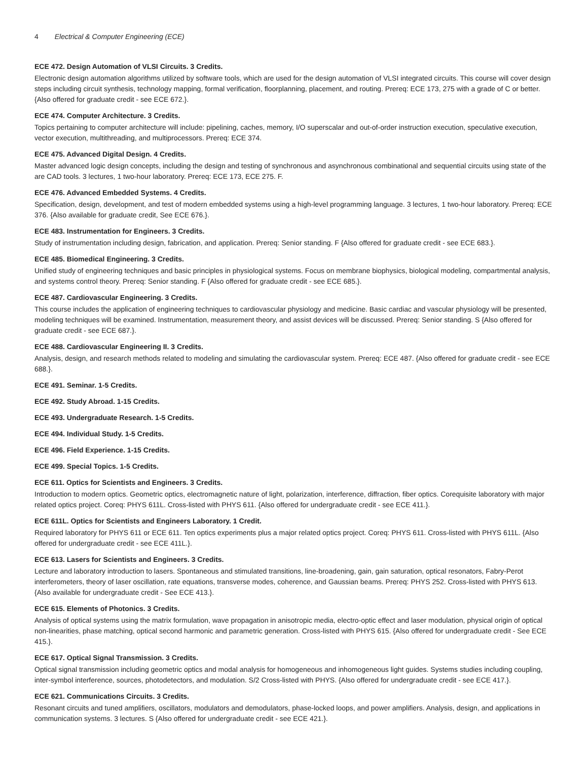4 Electrical & Computer Engineering (ECE)
ECE 472. Design Automation of VLSI Circuits. 3 Credits.
Electronic design automation algorithms utilized by software tools, which are used for the design automation of VLSI integrated circuits. This course will cover design steps including circuit synthesis, technology mapping, formal verification, floorplanning, placement, and routing. Prereq: ECE 173, 275 with a grade of C or better. {Also offered for graduate credit - see ECE 672.}.
ECE 474. Computer Architecture. 3 Credits.
Topics pertaining to computer architecture will include: pipelining, caches, memory, I/O superscalar and out-of-order instruction execution, speculative execution, vector execution, multithreading, and multiprocessors. Prereq: ECE 374.
ECE 475. Advanced Digital Design. 4 Credits.
Master advanced logic design concepts, including the design and testing of synchronous and asynchronous combinational and sequential circuits using state of the are CAD tools. 3 lectures, 1 two-hour laboratory. Prereq: ECE 173, ECE 275. F.
ECE 476. Advanced Embedded Systems. 4 Credits.
Specification, design, development, and test of modern embedded systems using a high-level programming language. 3 lectures, 1 two-hour laboratory. Prereq: ECE 376. {Also available for graduate credit, See ECE 676.}.
ECE 483. Instrumentation for Engineers. 3 Credits.
Study of instrumentation including design, fabrication, and application. Prereq: Senior standing. F {Also offered for graduate credit - see ECE 683.}.
ECE 485. Biomedical Engineering. 3 Credits.
Unified study of engineering techniques and basic principles in physiological systems. Focus on membrane biophysics, biological modeling, compartmental analysis, and systems control theory. Prereq: Senior standing. F {Also offered for graduate credit - see ECE 685.}.
ECE 487. Cardiovascular Engineering. 3 Credits.
This course includes the application of engineering techniques to cardiovascular physiology and medicine. Basic cardiac and vascular physiology will be presented, modeling techniques will be examined. Instrumentation, measurement theory, and assist devices will be discussed. Prereq: Senior standing. S {Also offered for graduate credit - see ECE 687.}.
ECE 488. Cardiovascular Engineering II. 3 Credits.
Analysis, design, and research methods related to modeling and simulating the cardiovascular system. Prereq: ECE 487. {Also offered for graduate credit - see ECE 688.}.
ECE 491. Seminar. 1-5 Credits.
ECE 492. Study Abroad. 1-15 Credits.
ECE 493. Undergraduate Research. 1-5 Credits.
ECE 494. Individual Study. 1-5 Credits.
ECE 496. Field Experience. 1-15 Credits.
ECE 499. Special Topics. 1-5 Credits.
ECE 611. Optics for Scientists and Engineers. 3 Credits.
Introduction to modern optics. Geometric optics, electromagnetic nature of light, polarization, interference, diffraction, fiber optics. Corequisite laboratory with major related optics project. Coreq: PHYS 611L. Cross-listed with PHYS 611. {Also offered for undergraduate credit - see ECE 411.}.
ECE 611L. Optics for Scientists and Engineers Laboratory. 1 Credit.
Required laboratory for PHYS 611 or ECE 611. Ten optics experiments plus a major related optics project. Coreq: PHYS 611. Cross-listed with PHYS 611L. {Also offered for undergraduate credit - see ECE 411L.}.
ECE 613. Lasers for Scientists and Engineers. 3 Credits.
Lecture and laboratory introduction to lasers. Spontaneous and stimulated transitions, line-broadening, gain, gain saturation, optical resonators, Fabry-Perot interferometers, theory of laser oscillation, rate equations, transverse modes, coherence, and Gaussian beams. Prereq: PHYS 252. Cross-listed with PHYS 613. {Also available for undergraduate credit - See ECE 413.}.
ECE 615. Elements of Photonics. 3 Credits.
Analysis of optical systems using the matrix formulation, wave propagation in anisotropic media, electro-optic effect and laser modulation, physical origin of optical non-linearities, phase matching, optical second harmonic and parametric generation. Cross-listed with PHYS 615. {Also offered for undergraduate credit - See ECE 415.}.
ECE 617. Optical Signal Transmission. 3 Credits.
Optical signal transmission including geometric optics and modal analysis for homogeneous and inhomogeneous light guides. Systems studies including coupling, inter-symbol interference, sources, photodetectors, and modulation. S/2 Cross-listed with PHYS. {Also offered for undergraduate credit - see ECE 417.}.
ECE 621. Communications Circuits. 3 Credits.
Resonant circuits and tuned amplifiers, oscillators, modulators and demodulators, phase-locked loops, and power amplifiers. Analysis, design, and applications in communication systems. 3 lectures. S {Also offered for undergraduate credit - see ECE 421.}.